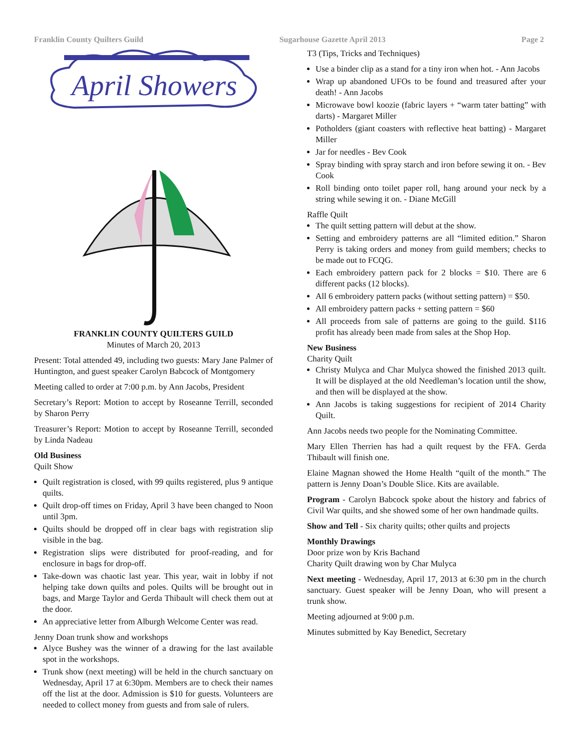Franklin County Quilters Guild Sugarhouse Gazette April 2013 Page 2
April Showers
FRANKLIN COUNTY QUILTERS GUILD
Minutes of March 20, 2013
Present: Total attended 49, including two guests: Mary Jane Palmer of Huntington, and guest speaker Carolyn Babcock of Montgomery
Meeting called to order at 7:00 p.m. by Ann Jacobs, President
Secretary’s Report: Motion to accept by Roseanne Terrill, seconded by Sharon Perry
Treasurer’s Report: Motion to accept by Roseanne Terrill, seconded by Linda Nadeau
Old Business
Quilt Show
Quilt registration is closed, with 99 quilts registered, plus 9 antique quilts.
Quilt drop-off times on Friday, April 3 have been changed to Noon until 3pm.
Quilts should be dropped off in clear bags with registration slip visible in the bag.
Registration slips were distributed for proof-reading, and for enclosure in bags for drop-off.
Take-down was chaotic last year. This year, wait in lobby if not helping take down quilts and poles. Quilts will be brought out in bags, and Marge Taylor and Gerda Thibault will check them out at the door.
An appreciative letter from Alburgh Welcome Center was read.
Jenny Doan trunk show and workshops
Alyce Bushey was the winner of a drawing for the last available spot in the workshops.
Trunk show (next meeting) will be held in the church sanctuary on Wednesday, April 17 at 6:30pm. Members are to check their names off the list at the door. Admission is $10 for guests. Volunteers are needed to collect money from guests and from sale of rulers.
T3 (Tips, Tricks and Techniques)
Use a binder clip as a stand for a tiny iron when hot. - Ann Jacobs
Wrap up abandoned UFOs to be found and treasured after your death! - Ann Jacobs
Microwave bowl koozie (fabric layers + “warm tater batting” with darts) - Margaret Miller
Potholders (giant coasters with reflective heat batting) - Margaret Miller
Jar for needles - Bev Cook
Spray binding with spray starch and iron before sewing it on. - Bev Cook
Roll binding onto toilet paper roll, hang around your neck by a string while sewing it on. - Diane McGill
Raffle Quilt
The quilt setting pattern will debut at the show.
Setting and embroidery patterns are all “limited edition.” Sharon Perry is taking orders and money from guild members; checks to be made out to FCQG.
Each embroidery pattern pack for 2 blocks = $10. There are 6 different packs (12 blocks).
All 6 embroidery pattern packs (without setting pattern) = $50.
All embroidery pattern packs + setting pattern = $60
All proceeds from sale of patterns are going to the guild. $116 profit has already been made from sales at the Shop Hop.
New Business
Charity Quilt
Christy Mulyca and Char Mulyca showed the finished 2013 quilt. It will be displayed at the old Needleman’s location until the show, and then will be displayed at the show.
Ann Jacobs is taking suggestions for recipient of 2014 Charity Quilt.
Ann Jacobs needs two people for the Nominating Committee.
Mary Ellen Therrien has had a quilt request by the FFA. Gerda Thibault will finish one.
Elaine Magnan showed the Home Health “quilt of the month.” The pattern is Jenny Doan’s Double Slice. Kits are available.
Program - Carolyn Babcock spoke about the history and fabrics of Civil War quilts, and she showed some of her own handmade quilts.
Show and Tell - Six charity quilts; other quilts and projects
Monthly Drawings
Door prize won by Kris Bachand
Charity Quilt drawing won by Char Mulyca
Next meeting - Wednesday, April 17, 2013 at 6:30 pm in the church sanctuary. Guest speaker will be Jenny Doan, who will present a trunk show.
Meeting adjourned at 9:00 p.m.
Minutes submitted by Kay Benedict, Secretary